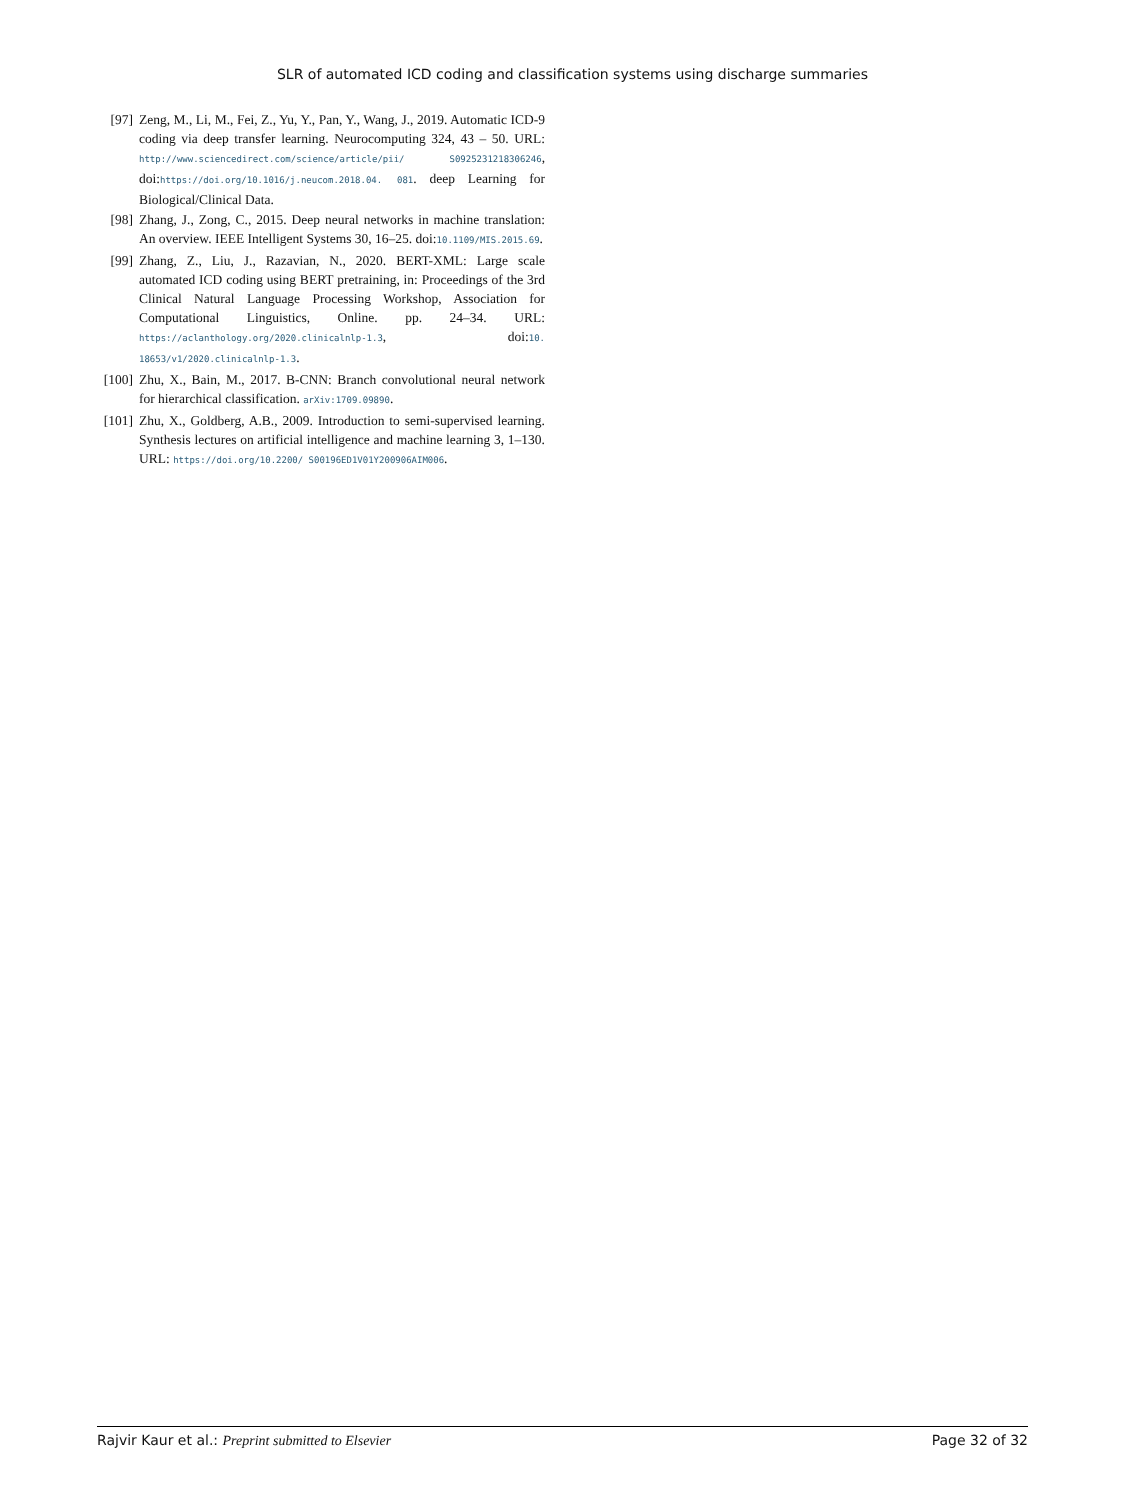SLR of automated ICD coding and classification systems using discharge summaries
[97] Zeng, M., Li, M., Fei, Z., Yu, Y., Pan, Y., Wang, J., 2019. Automatic ICD-9 coding via deep transfer learning. Neurocomputing 324, 43 – 50. URL: http://www.sciencedirect.com/science/article/pii/ S0925231218306246, doi:https://doi.org/10.1016/j.neucom.2018.04. 081. deep Learning for Biological/Clinical Data.
[98] Zhang, J., Zong, C., 2015. Deep neural networks in machine translation: An overview. IEEE Intelligent Systems 30, 16–25. doi:10.1109/MIS.2015.69.
[99] Zhang, Z., Liu, J., Razavian, N., 2020. BERT-XML: Large scale automated ICD coding using BERT pretraining, in: Proceedings of the 3rd Clinical Natural Language Processing Workshop, Association for Computational Linguistics, Online. pp. 24–34. URL: https://aclanthology.org/2020.clinicalnlp-1.3, doi:10. 18653/v1/2020.clinicalnlp-1.3.
[100] Zhu, X., Bain, M., 2017. B-CNN: Branch convolutional neural network for hierarchical classification. arXiv:1709.09890.
[101] Zhu, X., Goldberg, A.B., 2009. Introduction to semi-supervised learning. Synthesis lectures on artificial intelligence and machine learning 3, 1–130. URL: https://doi.org/10.2200/ S00196ED1V01Y200906AIM006.
Rajvir Kaur et al.: Preprint submitted to Elsevier Page 32 of 32